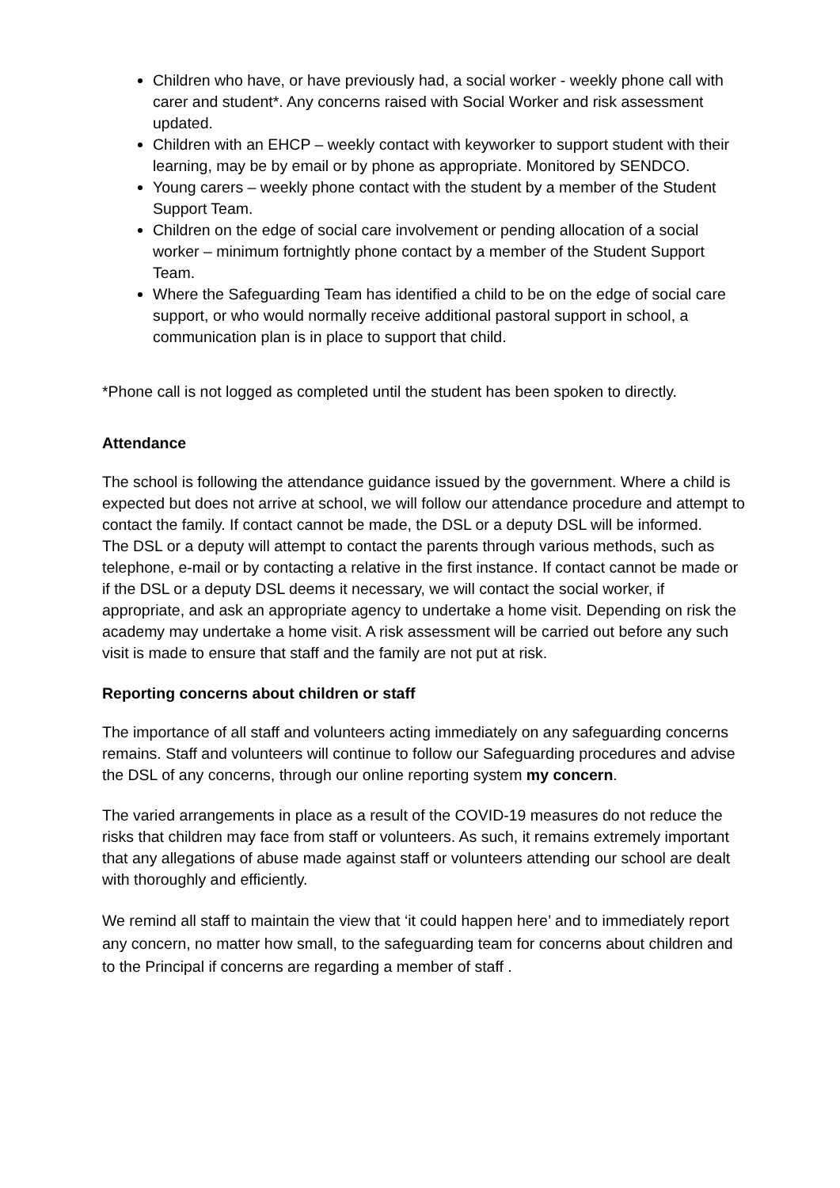Children who have, or have previously had, a social worker - weekly phone call with carer and student*. Any concerns raised with Social Worker and risk assessment updated.
Children with an EHCP – weekly contact with keyworker to support student with their learning, may be by email or by phone as appropriate. Monitored by SENDCO.
Young carers – weekly phone contact with the student by a member of the Student Support Team.
Children on the edge of social care involvement or pending allocation of a social worker – minimum fortnightly phone contact by a member of the Student Support Team.
Where the Safeguarding Team has identified a child to be on the edge of social care support, or who would normally receive additional pastoral support in school, a communication plan is in place to support that child.
*Phone call is not logged as completed until the student has been spoken to directly.
Attendance
The school is following the attendance guidance issued by the government. Where a child is expected but does not arrive at school, we will follow our attendance procedure and attempt to contact the family. If contact cannot be made, the DSL or a deputy DSL will be informed.
The DSL or a deputy will attempt to contact the parents through various methods, such as telephone, e-mail or by contacting a relative in the first instance. If contact cannot be made or if the DSL or a deputy DSL deems it necessary, we will contact the social worker, if appropriate, and ask an appropriate agency to undertake a home visit. Depending on risk the academy may undertake a home visit. A risk assessment will be carried out before any such visit is made to ensure that staff and the family are not put at risk.
Reporting concerns about children or staff
The importance of all staff and volunteers acting immediately on any safeguarding concerns remains. Staff and volunteers will continue to follow our Safeguarding procedures and advise the DSL of any concerns, through our online reporting system my concern.
The varied arrangements in place as a result of the COVID-19 measures do not reduce the risks that children may face from staff or volunteers. As such, it remains extremely important that any allegations of abuse made against staff or volunteers attending our school are dealt with thoroughly and efficiently.
We remind all staff to maintain the view that ‘it could happen here’ and to immediately report any concern, no matter how small, to the safeguarding team for concerns about children and to the Principal if concerns are regarding a member of staff .